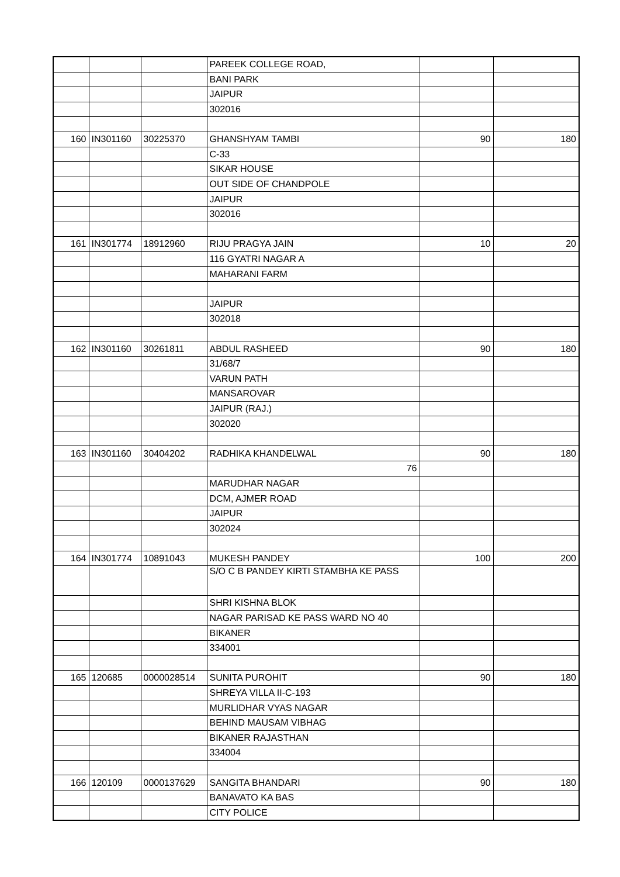| | | | PAREEK COLLEGE ROAD, | | |
| | | | BANI PARK | | |
| | | | JAIPUR | | |
| | | | 302016 | | |
| 160 | IN301160 | 30225370 | GHANSHYAM TAMBI | 90 | 180 |
| | | | C-33 | | |
| | | | SIKAR HOUSE | | |
| | | | OUT SIDE OF CHANDPOLE | | |
| | | | JAIPUR | | |
| | | | 302016 | | |
| 161 | IN301774 | 18912960 | RIJU PRAGYA JAIN | 10 | 20 |
| | | | 116 GYATRI NAGAR A | | |
| | | | MAHARANI FARM | | |
| | | | JAIPUR | | |
| | | | 302018 | | |
| 162 | IN301160 | 30261811 | ABDUL RASHEED | 90 | 180 |
| | | | 31/68/7 | | |
| | | | VARUN PATH | | |
| | | | MANSAROVAR | | |
| | | | JAIPUR (RAJ.) | | |
| | | | 302020 | | |
| 163 | IN301160 | 30404202 | RADHIKA KHANDELWAL | 90 | 180 |
| | | | 76 | | |
| | | | MARUDHAR NAGAR | | |
| | | | DCM, AJMER ROAD | | |
| | | | JAIPUR | | |
| | | | 302024 | | |
| 164 | IN301774 | 10891043 | MUKESH PANDEY | 100 | 200 |
| | | | S/O C B PANDEY KIRTI STAMBHA KE PASS | | |
| | | | SHRI KISHNA BLOK | | |
| | | | NAGAR PARISAD KE PASS WARD NO 40 | | |
| | | | BIKANER | | |
| | | | 334001 | | |
| 165 | 120685 | 0000028514 | SUNITA PUROHIT | 90 | 180 |
| | | | SHREYA VILLA II-C-193 | | |
| | | | MURLIDHAR VYAS NAGAR | | |
| | | | BEHIND MAUSAM VIBHAG | | |
| | | | BIKANER RAJASTHAN | | |
| | | | 334004 | | |
| 166 | 120109 | 0000137629 | SANGITA BHANDARI | 90 | 180 |
| | | | BANAVATO KA BAS | | |
| | | | CITY POLICE | | |